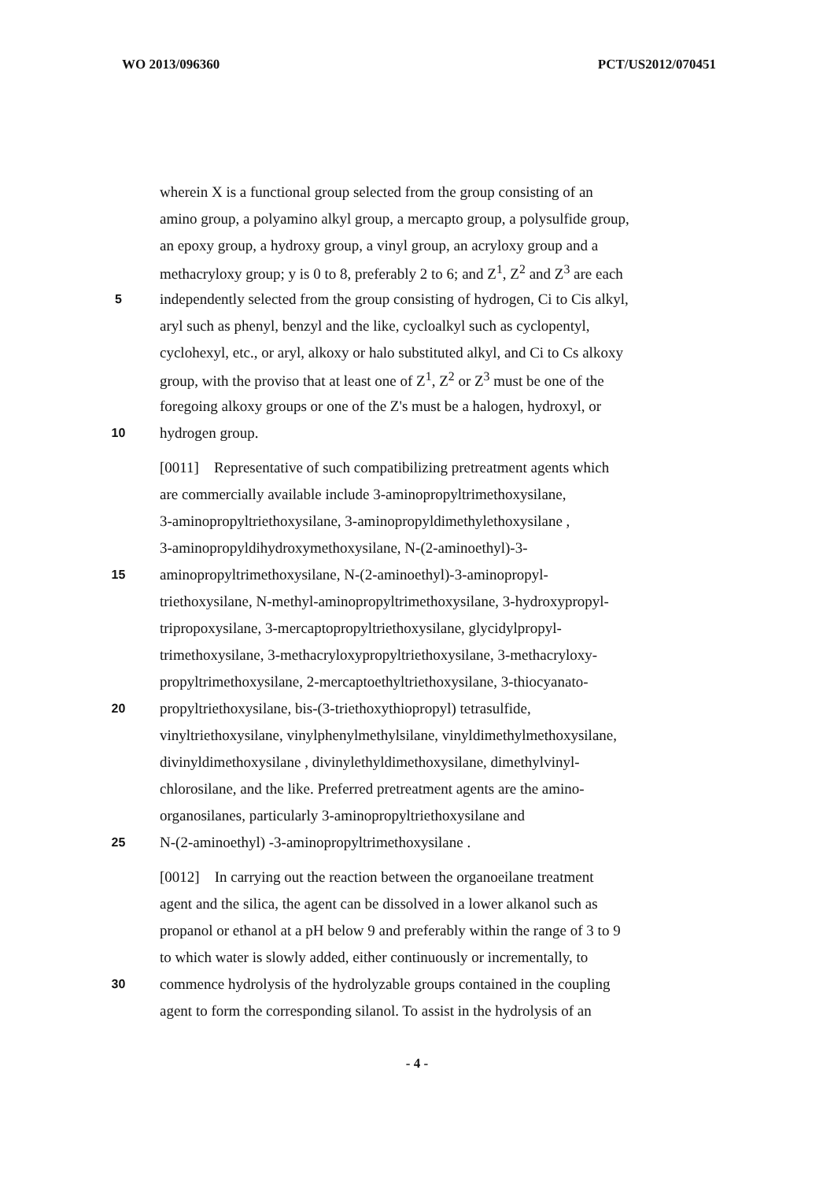WO 2013/096360 PCT/US2012/070451
wherein X is a functional group selected from the group consisting of an
amino group, a polyamino alkyl group, a mercapto group, a polysulfide group,
an epoxy group, a hydroxy group, a vinyl group, an acryloxy group and a
methacryloxy group; y is 0 to 8, preferably 2 to 6; and Z<sup>1</sup>, Z<sup>2</sup> and Z<sup>3</sup> are each
5
independently selected from the group consisting of hydrogen, Ci to Cis alkyl,
aryl such as phenyl, benzyl and the like, cycloalkyl such as cyclopentyl,
cyclohexyl, etc., or aryl, alkoxy or halo substituted alkyl, and Ci to Cs alkoxy
group, with the proviso that at least one of Z<sup>1</sup>, Z<sup>2</sup> or Z<sup>3</sup> must be one of the
foregoing alkoxy groups or one of the Z's must be a halogen, hydroxyl, or
10
hydrogen group.
[0011] Representative of such compatibilizing pretreatment agents which
are commercially available include 3-aminopropyltrimethoxysilane,
3-aminopropyltriethoxysilane, 3-aminopropyldimethylethoxysilane ,
3-aminopropyldihydroxymethoxysilane, N-(2-aminoethyl)-3-
15
aminopropyltrimethoxysilane, N-(2-aminoethyl)-3-aminopropyl-
triethoxysilane, N-methyl-aminopropyltrimethoxysilane, 3-hydroxypropyl-
tripropoxysilane, 3-mercaptopropyltriethoxysilane, glycidylpropyl-
trimethoxysilane, 3-methacryloxypropyltriethoxysilane, 3-methacryloxy-
propyltrimethoxysilane, 2-mercaptoethyltriethoxysilane, 3-thiocyanato-
20
propyltriethoxysilane, bis-(3-triethoxythiopropyl) tetrasulfide,
vinyltriethoxysilane, vinylphenylmethylsilane, vinyldimethylmethoxysilane,
divinyldimethoxysilane , divinylethyldimethoxysilane, dimethylvinyl-
chlorosilane, and the like. Preferred pretreatment agents are the amino-
organosilanes, particularly 3-aminopropyltriethoxysilane and
25
N-(2-aminoethyl) -3-aminopropyltrimethoxysilane .
[0012] In carrying out the reaction between the organoeilane treatment
agent and the silica, the agent can be dissolved in a lower alkanol such as
propanol or ethanol at a pH below 9 and preferably within the range of 3 to 9
to which water is slowly added, either continuously or incrementally, to
30
commence hydrolysis of the hydrolyzable groups contained in the coupling
agent to form the corresponding silanol. To assist in the hydrolysis of an
- 4 -